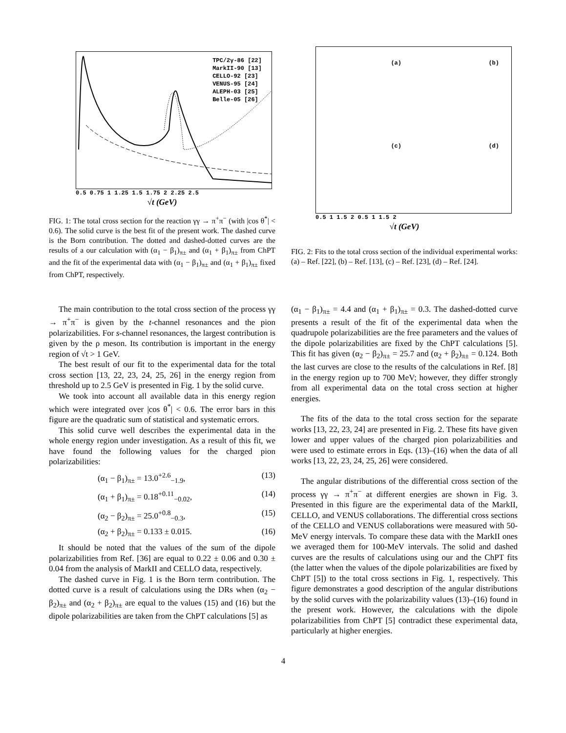TPC/2γ-86 [22]
MarkII-90 [13]
CELLO-92 [23]
VENUS-95 [24]
ALEPH-03 [25]
Belle-05 [26]
0.5 0.75 1 1.25 1.5 1.75 2 2.25 2.5
√t (GeV)
FIG. 1: The total cross section for the reaction γγ → π<sup>+</sup>π<sup>−</sup> (with |cos θ<sup>*</sup>| < 0.6). The solid curve is the best fit of the present work. The dashed curve is the Born contribution. The dotted and dashed-dotted curves are the results of a our calculation with (α<sub>1</sub> − β<sub>1</sub>)<sub>π±</sub> and (α<sub>1</sub> + β<sub>1</sub>)<sub>π±</sub> from ChPT and the fit of the experimental data with (α<sub>1</sub> − β<sub>1</sub>)<sub>π±</sub> and (α<sub>1</sub> + β<sub>1</sub>)<sub>π±</sub> fixed from ChPT, respectively.
(a)
(b)
(c)
(d)
0.5 1 1.5 2 0.5 1 1.5 2
√t (GeV)
FIG. 2: Fits to the total cross section of the individual experimental works: (a) – Ref. [22], (b) – Ref. [13], (c) – Ref. [23], (d) – Ref. [24].
The main contribution to the total cross section of the process γγ → π<sup>+</sup>π<sup>−</sup> is given by the t-channel resonances and the pion polarizabilities. For s-channel resonances, the largest contribution is given by the ρ meson. Its contribution is important in the energy region of √t > 1 GeV.
The best result of our fit to the experimental data for the total cross section [13, 22, 23, 24, 25, 26] in the energy region from threshold up to 2.5 GeV is presented in Fig. 1 by the solid curve.
We took into account all available data in this energy region which were integrated over |cos θ<sup>*</sup>| < 0.6. The error bars in this figure are the quadratic sum of statistical and systematic errors.
This solid curve well describes the experimental data in the whole energy region under investigation. As a result of this fit, we have found the following values for the charged pion polarizabilities:
(α<sub>1</sub> − β<sub>1</sub>)<sub>π±</sub> = 13.0<sup>+2.6</sup><sub>−1.9</sub>, (13)
(α<sub>1</sub> + β<sub>1</sub>)<sub>π±</sub> = 0.18<sup>+0.11</sup><sub>−0.02</sub>, (14)
(α<sub>2</sub> − β<sub>2</sub>)<sub>π±</sub> = 25.0<sup>+0.8</sup><sub>−0.3</sub>, (15)
(α<sub>2</sub> + β<sub>2</sub>)<sub>π±</sub> = 0.133 ± 0.015. (16)
It should be noted that the values of the sum of the dipole polarizabilities from Ref. [36] are equal to 0.22 ± 0.06 and 0.30 ± 0.04 from the analysis of MarkII and CELLO data, respectively.
The dashed curve in Fig. 1 is the Born term contribution. The dotted curve is a result of calculations using the DRs when (α<sub>2</sub> − β<sub>2</sub>)<sub>π±</sub> and (α<sub>2</sub> + β<sub>2</sub>)<sub>π±</sub> are equal to the values (15) and (16) but the dipole polarizabilities are taken from the ChPT calculations [5] as
(α<sub>1</sub> − β<sub>1</sub>)<sub>π±</sub> = 4.4 and (α<sub>1</sub> + β<sub>1</sub>)<sub>π±</sub> = 0.3. The dashed-dotted curve presents a result of the fit of the experimental data when the quadrupole polarizabilities are the free parameters and the values of the dipole polarizabilities are fixed by the ChPT calculations [5]. This fit has given (α<sub>2</sub> − β<sub>2</sub>)<sub>π±</sub> = 25.7 and (α<sub>2</sub> + β<sub>2</sub>)<sub>π±</sub> = 0.124. Both the last curves are close to the results of the calculations in Ref. [8] in the energy region up to 700 MeV; however, they differ strongly from all experimental data on the total cross section at higher energies.
The fits of the data to the total cross section for the separate works [13, 22, 23, 24] are presented in Fig. 2. These fits have given lower and upper values of the charged pion polarizabilities and were used to estimate errors in Eqs. (13)–(16) when the data of all works [13, 22, 23, 24, 25, 26] were considered.
The angular distributions of the differential cross section of the process γγ → π<sup>+</sup>π<sup>−</sup> at different energies are shown in Fig. 3. Presented in this figure are the experimental data of the MarkII, CELLO, and VENUS collaborations. The differential cross sections of the CELLO and VENUS collaborations were measured with 50-MeV energy intervals. To compare these data with the MarkII ones we averaged them for 100-MeV intervals. The solid and dashed curves are the results of calculations using our and the ChPT fits (the latter when the values of the dipole polarizabilities are fixed by ChPT [5]) to the total cross sections in Fig. 1, respectively. This figure demonstrates a good description of the angular distributions by the solid curves with the polarizability values (13)–(16) found in the present work. However, the calculations with the dipole polarizabilities from ChPT [5] contradict these experimental data, particularly at higher energies.
4